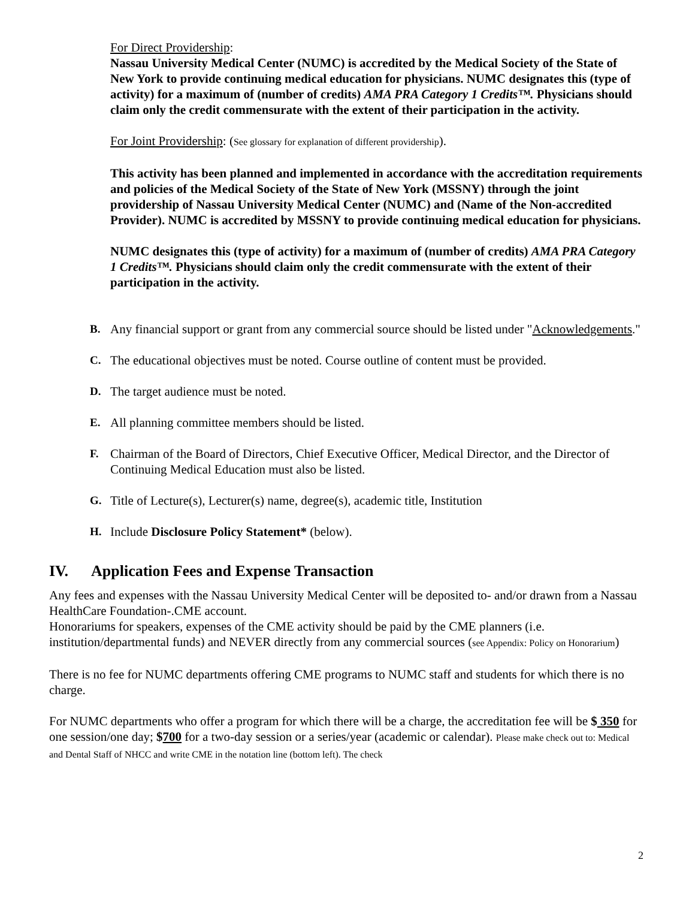For Direct Providership:
Nassau University Medical Center (NUMC) is accredited by the Medical Society of the State of New York to provide continuing medical education for physicians. NUMC designates this (type of activity) for a maximum of (number of credits) AMA PRA Category 1 Credits™. Physicians should claim only the credit commensurate with the extent of their participation in the activity.
For Joint Providership: (See glossary for explanation of different providership).
This activity has been planned and implemented in accordance with the accreditation requirements and policies of the Medical Society of the State of New York (MSSNY) through the joint providership of Nassau University Medical Center (NUMC) and (Name of the Non-accredited Provider). NUMC is accredited by MSSNY to provide continuing medical education for physicians.
NUMC designates this (type of activity) for a maximum of (number of credits) AMA PRA Category 1 Credits™. Physicians should claim only the credit commensurate with the extent of their participation in the activity.
B. Any financial support or grant from any commercial source should be listed under "Acknowledgements."
C. The educational objectives must be noted. Course outline of content must be provided.
D. The target audience must be noted.
E. All planning committee members should be listed.
F. Chairman of the Board of Directors, Chief Executive Officer, Medical Director, and the Director of Continuing Medical Education must also be listed.
G. Title of Lecture(s), Lecturer(s) name, degree(s), academic title, Institution
H. Include Disclosure Policy Statement* (below).
IV. Application Fees and Expense Transaction
Any fees and expenses with the Nassau University Medical Center will be deposited to- and/or drawn from a Nassau HealthCare Foundation-.CME account.
Honorariums for speakers, expenses of the CME activity should be paid by the CME planners (i.e. institution/departmental funds) and NEVER directly from any commercial sources (see Appendix: Policy on Honorarium)
There is no fee for NUMC departments offering CME programs to NUMC staff and students for which there is no charge.
For NUMC departments who offer a program for which there will be a charge, the accreditation fee will be $ 350 for one session/one day; $700 for a two-day session or a series/year (academic or calendar). Please make check out to: Medical and Dental Staff of NHCC and write CME in the notation line (bottom left). The check
2